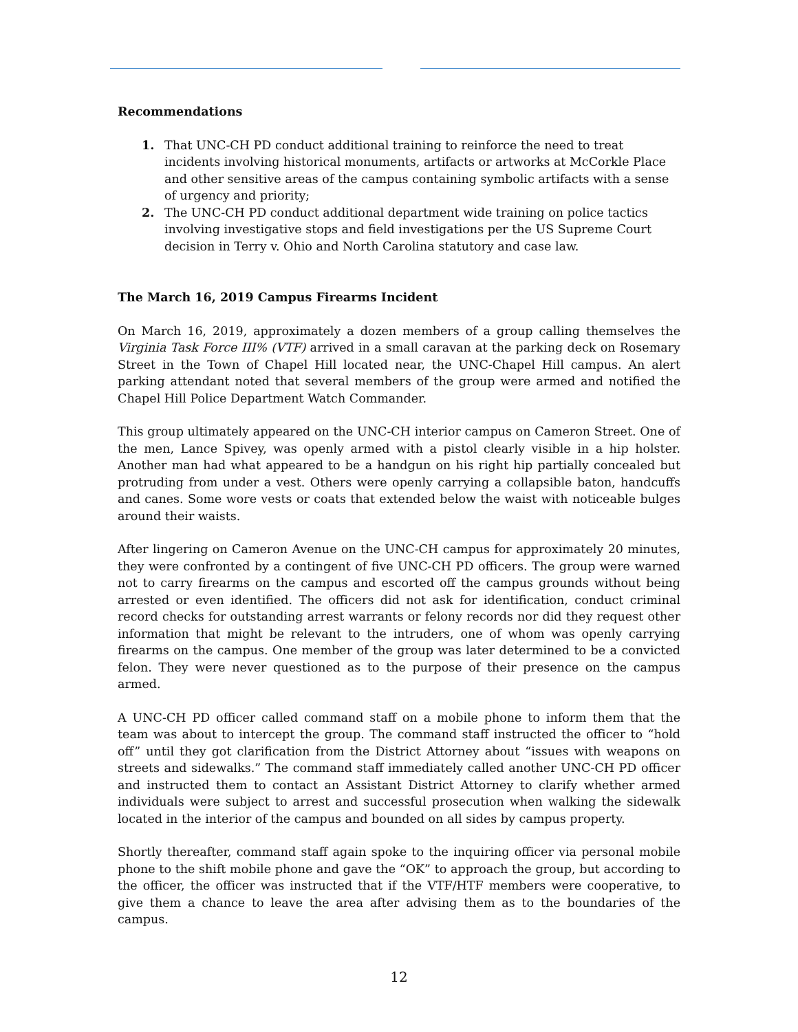Recommendations
1. That UNC-CH PD conduct additional training to reinforce the need to treat incidents involving historical monuments, artifacts or artworks at McCorkle Place and other sensitive areas of the campus containing symbolic artifacts with a sense of urgency and priority;
2. The UNC-CH PD conduct additional department wide training on police tactics involving investigative stops and field investigations per the US Supreme Court decision in Terry v. Ohio and North Carolina statutory and case law.
The March 16, 2019 Campus Firearms Incident
On March 16, 2019, approximately a dozen members of a group calling themselves the Virginia Task Force III% (VTF) arrived in a small caravan at the parking deck on Rosemary Street in the Town of Chapel Hill located near, the UNC-Chapel Hill campus. An alert parking attendant noted that several members of the group were armed and notified the Chapel Hill Police Department Watch Commander.
This group ultimately appeared on the UNC-CH interior campus on Cameron Street. One of the men, Lance Spivey, was openly armed with a pistol clearly visible in a hip holster. Another man had what appeared to be a handgun on his right hip partially concealed but protruding from under a vest. Others were openly carrying a collapsible baton, handcuffs and canes. Some wore vests or coats that extended below the waist with noticeable bulges around their waists.
After lingering on Cameron Avenue on the UNC-CH campus for approximately 20 minutes, they were confronted by a contingent of five UNC-CH PD officers. The group were warned not to carry firearms on the campus and escorted off the campus grounds without being arrested or even identified. The officers did not ask for identification, conduct criminal record checks for outstanding arrest warrants or felony records nor did they request other information that might be relevant to the intruders, one of whom was openly carrying firearms on the campus. One member of the group was later determined to be a convicted felon. They were never questioned as to the purpose of their presence on the campus armed.
A UNC-CH PD officer called command staff on a mobile phone to inform them that the team was about to intercept the group. The command staff instructed the officer to “hold off” until they got clarification from the District Attorney about “issues with weapons on streets and sidewalks.” The command staff immediately called another UNC-CH PD officer and instructed them to contact an Assistant District Attorney to clarify whether armed individuals were subject to arrest and successful prosecution when walking the sidewalk located in the interior of the campus and bounded on all sides by campus property.
Shortly thereafter, command staff again spoke to the inquiring officer via personal mobile phone to the shift mobile phone and gave the “OK” to approach the group, but according to the officer, the officer was instructed that if the VTF/HTF members were cooperative, to give them a chance to leave the area after advising them as to the boundaries of the campus.
12